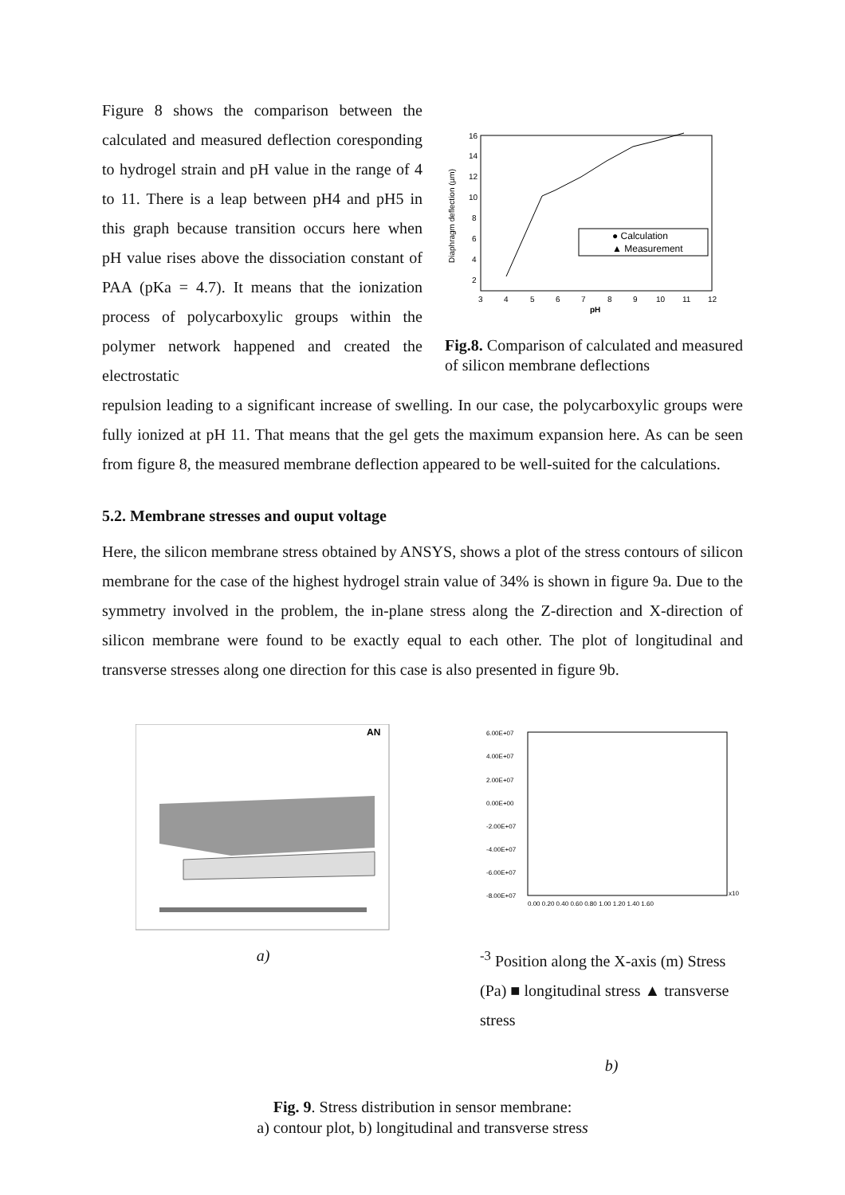Figure 8 shows the comparison between the calculated and measured deflection coresponding to hydrogel strain and pH value in the range of 4 to 11. There is a leap between pH4 and pH5 in this graph because transition occurs here when pH value rises above the dissociation constant of PAA (pKa = 4.7). It means that the ionization process of polycarboxylic groups within the polymer network happened and created the electrostatic
16
14
12
10
8
6
4
2
3
4
5
6
7
8
9
10
11
12
Diaphragm deflection (µm)
pH
● Calculation
▲ Measurement
Fig.8. Comparison of calculated and measured of silicon membrane deflections
repulsion leading to a significant increase of swelling. In our case, the polycarboxylic groups were fully ionized at pH 11. That means that the gel gets the maximum expansion here. As can be seen from figure 8, the measured membrane deflection appeared to be well-suited for the calculations.
5.2. Membrane stresses and ouput voltage
Here, the silicon membrane stress obtained by ANSYS, shows a plot of the stress contours of silicon membrane for the case of the highest hydrogel strain value of 34% is shown in figure 9a. Due to the symmetry involved in the problem, the in-plane stress along the Z-direction and X-direction of silicon membrane were found to be exactly equal to each other. The plot of longitudinal and transverse stresses along one direction for this case is also presented in figure 9b.
AN
a)
6.00E+07
4.00E+07
2.00E+07
0.00E+00
-2.00E+07
-4.00E+07
-6.00E+07
-8.00E+07
0.00 0.20 0.40 0.60 0.80 1.00 1.20 1.40 1.60
x10-3
Position along the X-axis (m)
Stress (Pa)
■ longitudinal stress
▲ transverse stress
b)
Fig. 9. Stress distribution in sensor membrane:
a) contour plot, b) longitudinal and transverse stress